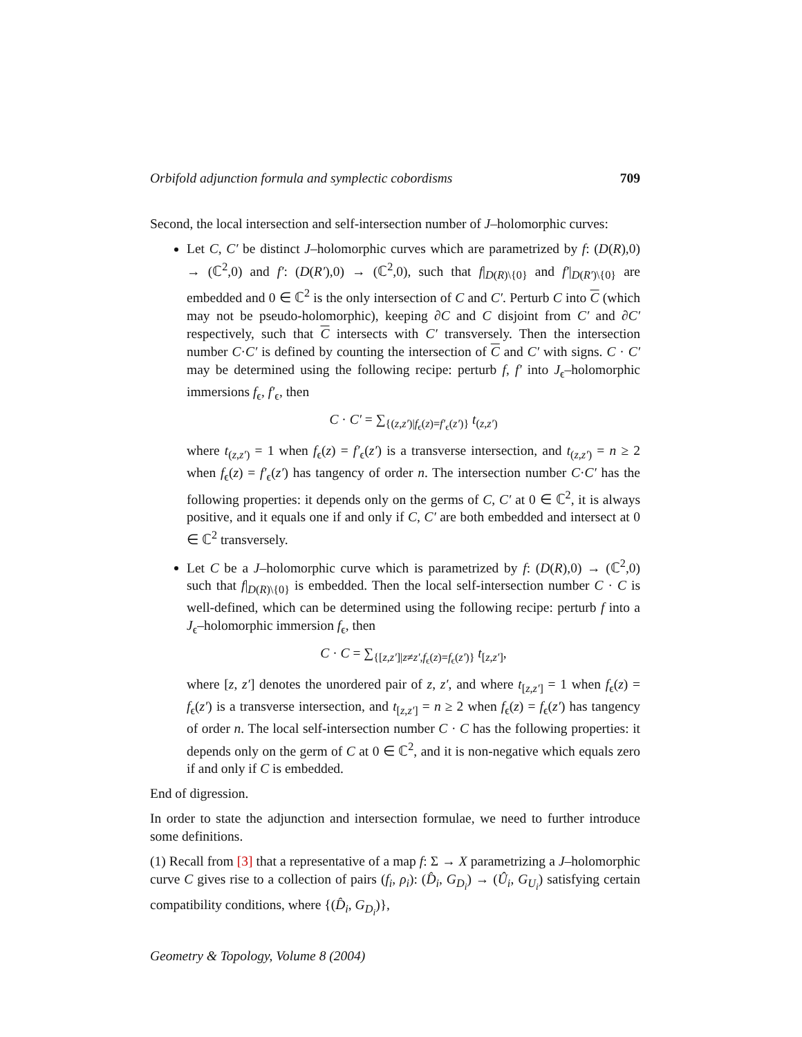Orbifold adjunction formula and symplectic cobordisms 709
Second, the local intersection and self-intersection number of J–holomorphic curves:
Let C, C′ be distinct J–holomorphic curves which are parametrized by f: (D(R),0) → (ℂ<sup>2</sup>,0) and f′: (D(R′),0) → (ℂ<sup>2</sup>,0), such that f|<sub>D(R)\{0}</sub> and f′|<sub>D(R′)\{0}</sub> are embedded and 0 ∈ ℂ<sup>2</sup> is the only intersection of C and C′. Perturb C into C (which may not be pseudo-holomorphic), keeping ∂C and C disjoint from C′ and ∂C′ respectively, such that C intersects with C′ transversely. Then the intersection number C·C′ is defined by counting the intersection of C and C′ with signs. C · C′ may be determined using the following recipe: perturb f, f′ into J<sub>ϵ</sub>–holomorphic immersions f<sub>ϵ</sub>, f′<sub>ϵ</sub>, then
C · C′ = ∑<sub>{(z,z′)|f<sub>ϵ</sub>(z)=f′<sub>ϵ</sub>(z′)}</sub> t<sub>(z,z′)</sub>
where t<sub>(z,z′)</sub> = 1 when f<sub>ϵ</sub>(z) = f′<sub>ϵ</sub>(z′) is a transverse intersection, and t<sub>(z,z′)</sub> = n ≥ 2 when f<sub>ϵ</sub>(z) = f′<sub>ϵ</sub>(z′) has tangency of order n. The intersection number C·C′ has the following properties: it depends only on the germs of C, C′ at 0 ∈ ℂ<sup>2</sup>, it is always positive, and it equals one if and only if C, C′ are both embedded and intersect at 0 ∈ ℂ<sup>2</sup> transversely.
Let C be a J–holomorphic curve which is parametrized by f: (D(R),0) → (ℂ<sup>2</sup>,0) such that f|<sub>D(R)\{0}</sub> is embedded. Then the local self-intersection number C · C is well-defined, which can be determined using the following recipe: perturb f into a J<sub>ϵ</sub>–holomorphic immersion f<sub>ϵ</sub>, then
C · C = ∑<sub>{[z,z′]|z≠z′,f<sub>ϵ</sub>(z)=f<sub>ϵ</sub>(z′)}</sub> t<sub>[z,z′]</sub>,
where [z, z′] denotes the unordered pair of z, z′, and where t<sub>[z,z′]</sub> = 1 when f<sub>ϵ</sub>(z) = f<sub>ϵ</sub>(z′) is a transverse intersection, and t<sub>[z,z′]</sub> = n ≥ 2 when f<sub>ϵ</sub>(z) = f<sub>ϵ</sub>(z′) has tangency of order n. The local self-intersection number C · C has the following properties: it depends only on the germ of C at 0 ∈ ℂ<sup>2</sup>, and it is non-negative which equals zero if and only if C is embedded.
End of digression.
In order to state the adjunction and intersection formulae, we need to further introduce some definitions.
(1) Recall from [3] that a representative of a map f: Σ → X parametrizing a J–holomorphic curve C gives rise to a collection of pairs (f<sub>i</sub>, ρ<sub>i</sub>): (D̂<sub>i</sub>, G<sub>D<sub>i</sub></sub>) → (Û<sub>i</sub>, G<sub>U<sub>i</sub></sub>) satisfying certain compatibility conditions, where {(D̂<sub>i</sub>, G<sub>D<sub>i</sub></sub>)},
Geometry & Topology, Volume 8 (2004)